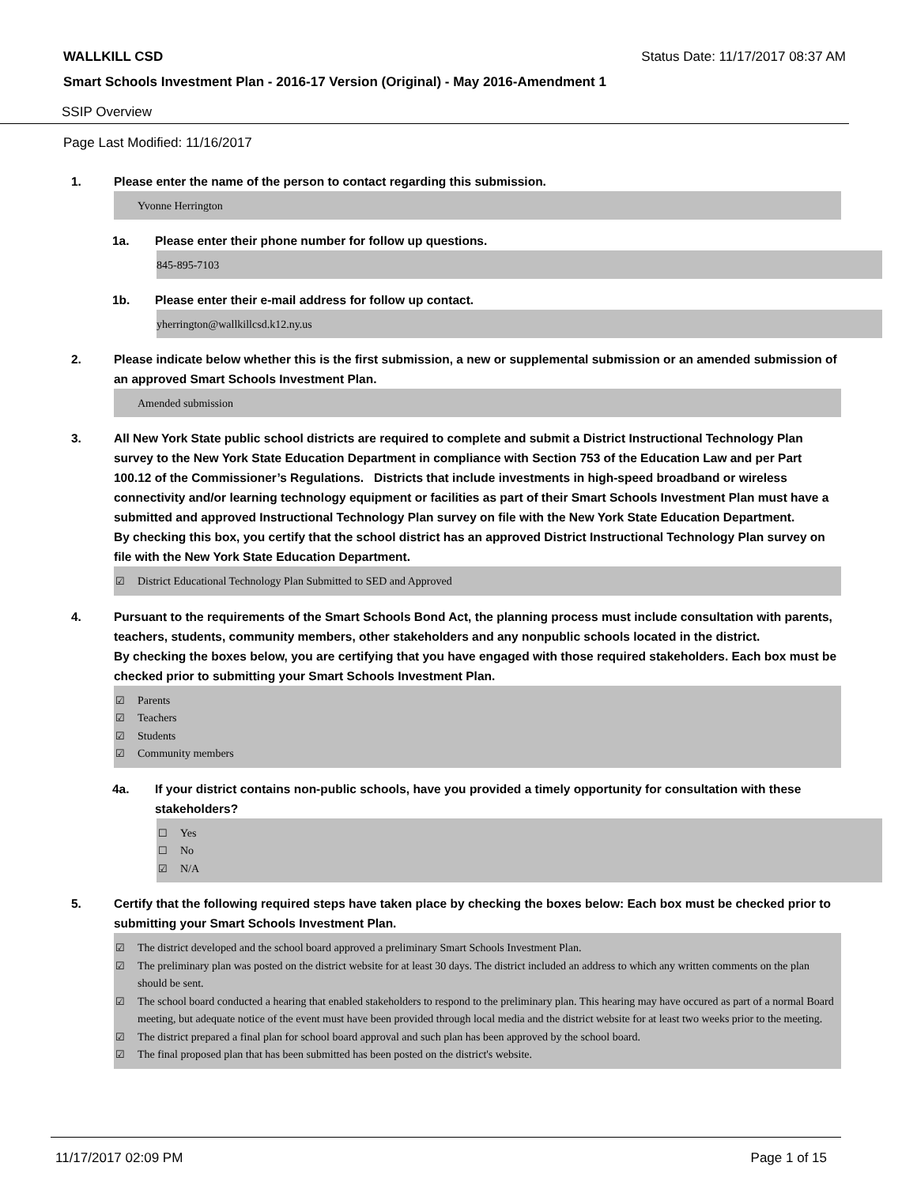WALLKILL CSD Status Date: 11/17/2017 08:37 AM
Smart Schools Investment Plan - 2016-17 Version (Original) - May 2016-Amendment 1
SSIP Overview
Page Last Modified: 11/16/2017
1. Please enter the name of the person to contact regarding this submission.
Yvonne Herrington
1a. Please enter their phone number for follow up questions.
845-895-7103
1b. Please enter their e-mail address for follow up contact.
yherrington@wallkillcsd.k12.ny.us
2. Please indicate below whether this is the first submission, a new or supplemental submission or an amended submission of an approved Smart Schools Investment Plan.
Amended submission
3. All New York State public school districts are required to complete and submit a District Instructional Technology Plan survey to the New York State Education Department in compliance with Section 753 of the Education Law and per Part 100.12 of the Commissioner’s Regulations. Districts that include investments in high-speed broadband or wireless connectivity and/or learning technology equipment or facilities as part of their Smart Schools Investment Plan must have a submitted and approved Instructional Technology Plan survey on file with the New York State Education Department.
By checking this box, you certify that the school district has an approved District Instructional Technology Plan survey on file with the New York State Education Department.
☑ District Educational Technology Plan Submitted to SED and Approved
4. Pursuant to the requirements of the Smart Schools Bond Act, the planning process must include consultation with parents, teachers, students, community members, other stakeholders and any nonpublic schools located in the district.
By checking the boxes below, you are certifying that you have engaged with those required stakeholders. Each box must be checked prior to submitting your Smart Schools Investment Plan.
☑ Parents
☑ Teachers
☑ Students
☑ Community members
4a. If your district contains non-public schools, have you provided a timely opportunity for consultation with these stakeholders?
☐ Yes
☐ No
☑ N/A
5. Certify that the following required steps have taken place by checking the boxes below: Each box must be checked prior to submitting your Smart Schools Investment Plan.
☑ The district developed and the school board approved a preliminary Smart Schools Investment Plan.
☑ The preliminary plan was posted on the district website for at least 30 days. The district included an address to which any written comments on the plan should be sent.
☑ The school board conducted a hearing that enabled stakeholders to respond to the preliminary plan. This hearing may have occured as part of a normal Board meeting, but adequate notice of the event must have been provided through local media and the district website for at least two weeks prior to the meeting.
☑ The district prepared a final plan for school board approval and such plan has been approved by the school board.
☑ The final proposed plan that has been submitted has been posted on the district's website.
11/17/2017 02:09 PM Page 1 of 15